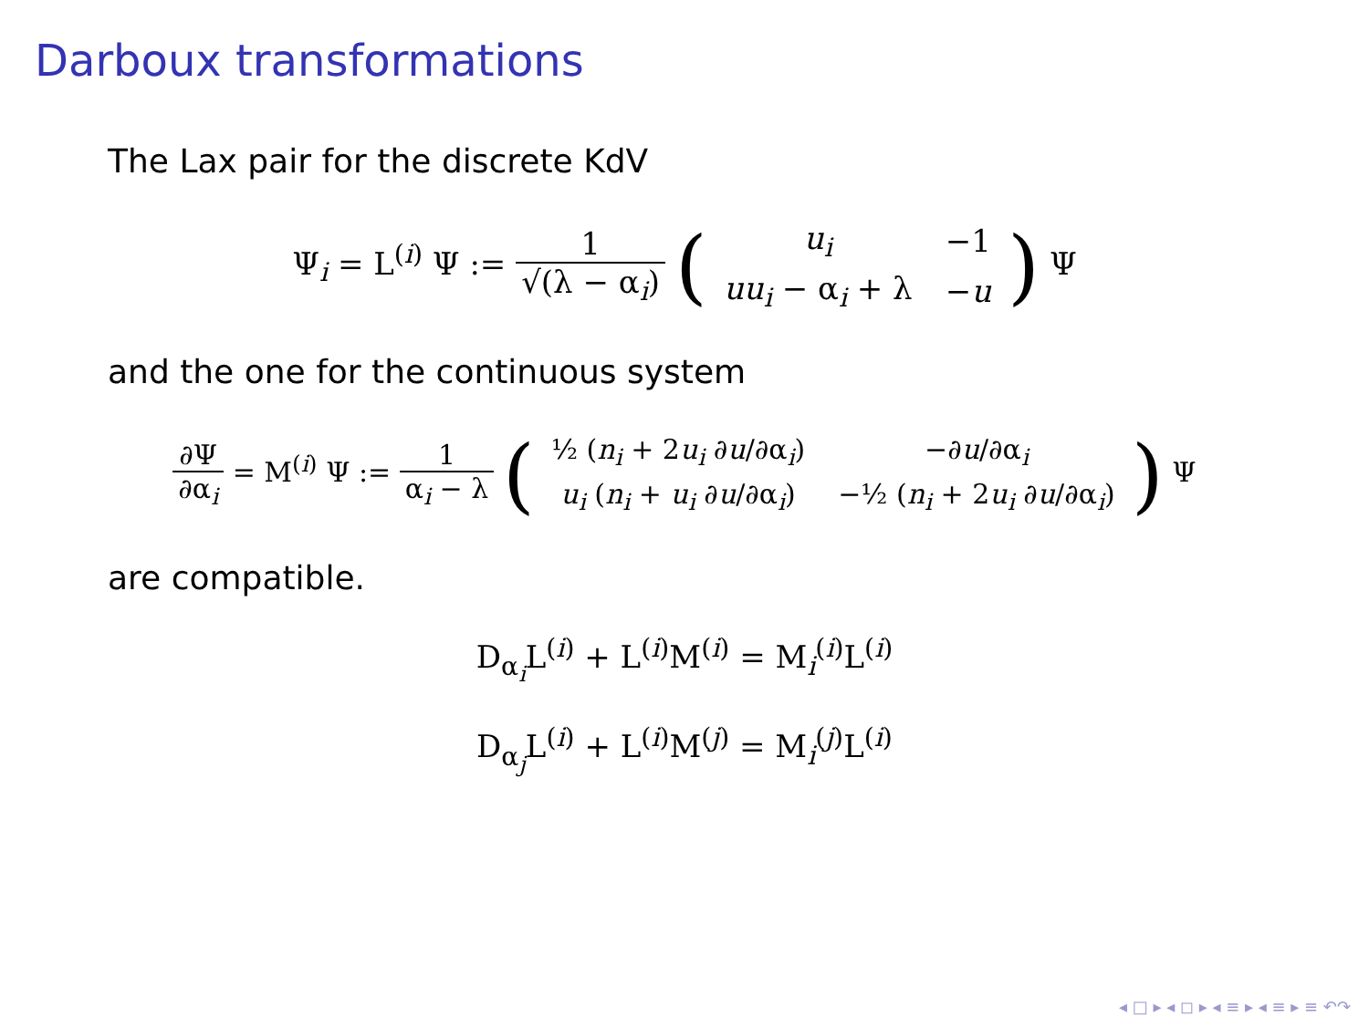Darboux transformations
The Lax pair for the discrete KdV
Ψ<sub>i</sub> = L<sup>(i)</sup> Ψ := 1 √(λ − α<sub>i</sub>) (
| u<sub>i</sub> | −1 |
| uu<sub>i</sub> − α<sub>i</sub> + λ | − u |
) Ψ
and the one for the continuous system
∂Ψ ∂α<sub>i</sub> = M<sup>(i)</sup> Ψ := 1 α<sub>i</sub> − λ (
| ½ ( n<sub>i</sub> + 2 u<sub>i</sub> ∂ u /∂α<sub>i</sub>) | −∂ u /∂α<sub>i</sub> |
| u<sub>i</sub> ( n<sub>i</sub> + u<sub>i</sub> ∂ u /∂α<sub>i</sub>) | −½ ( n<sub>i</sub> + 2 u<sub>i</sub> ∂ u /∂α<sub>i</sub>) |
) Ψ
are compatible.
D<sub>α<sub>i</sub></sub>L<sup>(i)</sup> + L<sup>(i)</sup>M<sup>(i)</sup> = M<sub>i</sub><sup>(i)</sup>L<sup>(i)</sup>
D<sub>α<sub>j</sub></sub>L<sup>(i)</sup> + L<sup>(i)</sup>M<sup>(j)</sup> = M<sub>i</sub><sup>(j)</sup>L<sup>(i)</sup>
◂ □ ▸ ◂ ◻ ▸ ◂ ≡ ▸ ◂ ≡ ▸ ≡ ↶↷